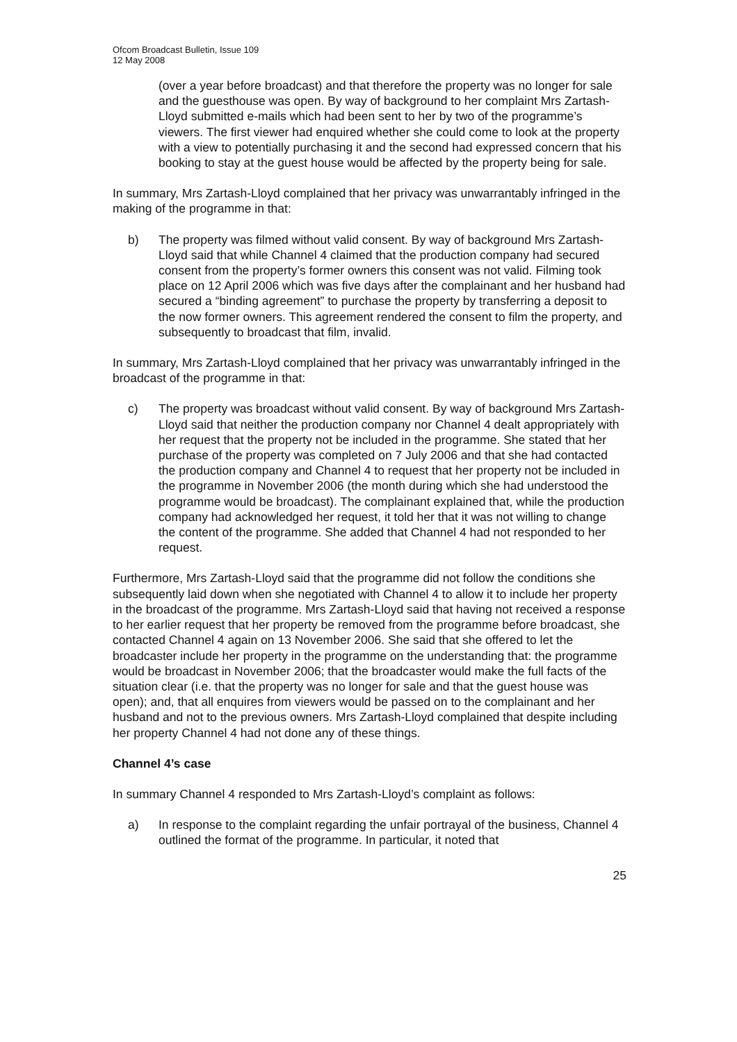Ofcom Broadcast Bulletin, Issue 109
12 May 2008
(over a year before broadcast) and that therefore the property was no longer for sale and the guesthouse was open. By way of background to her complaint Mrs Zartash-Lloyd submitted e-mails which had been sent to her by two of the programme’s viewers. The first viewer had enquired whether she could come to look at the property with a view to potentially purchasing it and the second had expressed concern that his booking to stay at the guest house would be affected by the property being for sale.
In summary, Mrs Zartash-Lloyd complained that her privacy was unwarrantably infringed in the making of the programme in that:
b) The property was filmed without valid consent. By way of background Mrs Zartash-Lloyd said that while Channel 4 claimed that the production company had secured consent from the property’s former owners this consent was not valid. Filming took place on 12 April 2006 which was five days after the complainant and her husband had secured a “binding agreement” to purchase the property by transferring a deposit to the now former owners. This agreement rendered the consent to film the property, and subsequently to broadcast that film, invalid.
In summary, Mrs Zartash-Lloyd complained that her privacy was unwarrantably infringed in the broadcast of the programme in that:
c) The property was broadcast without valid consent. By way of background Mrs Zartash-Lloyd said that neither the production company nor Channel 4 dealt appropriately with her request that the property not be included in the programme. She stated that her purchase of the property was completed on 7 July 2006 and that she had contacted the production company and Channel 4 to request that her property not be included in the programme in November 2006 (the month during which she had understood the programme would be broadcast). The complainant explained that, while the production company had acknowledged her request, it told her that it was not willing to change the content of the programme. She added that Channel 4 had not responded to her request.
Furthermore, Mrs Zartash-Lloyd said that the programme did not follow the conditions she subsequently laid down when she negotiated with Channel 4 to allow it to include her property in the broadcast of the programme. Mrs Zartash-Lloyd said that having not received a response to her earlier request that her property be removed from the programme before broadcast, she contacted Channel 4 again on 13 November 2006. She said that she offered to let the broadcaster include her property in the programme on the understanding that: the programme would be broadcast in November 2006; that the broadcaster would make the full facts of the situation clear (i.e. that the property was no longer for sale and that the guest house was open); and, that all enquires from viewers would be passed on to the complainant and her husband and not to the previous owners. Mrs Zartash-Lloyd complained that despite including her property Channel 4 had not done any of these things.
Channel 4’s case
In summary Channel 4 responded to Mrs Zartash-Lloyd’s complaint as follows:
a) In response to the complaint regarding the unfair portrayal of the business, Channel 4 outlined the format of the programme. In particular, it noted that
25